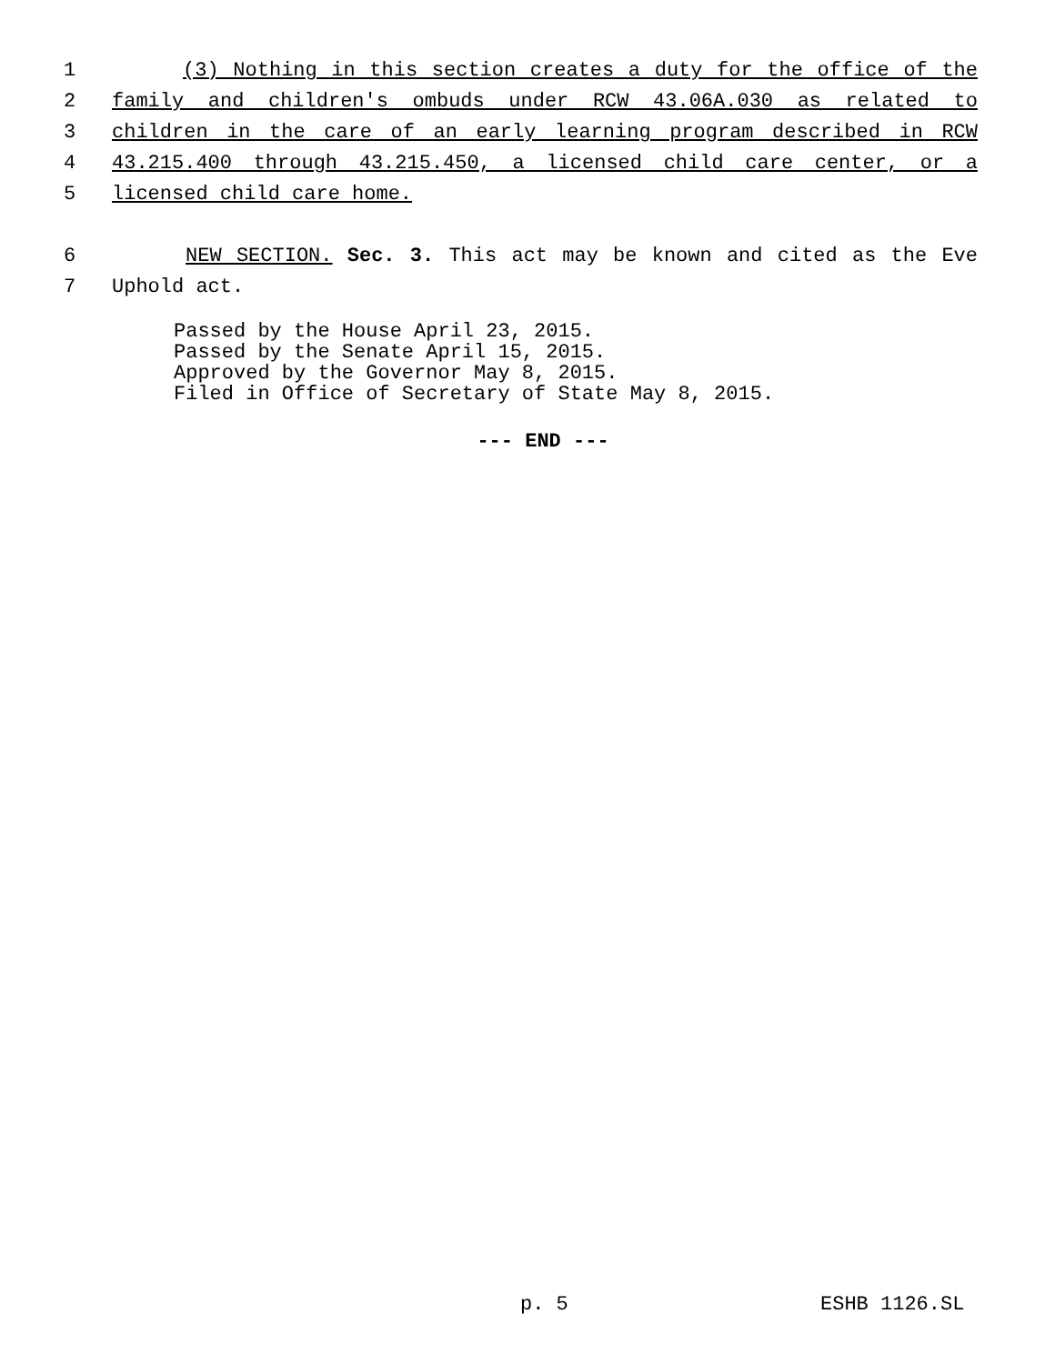1 (3) Nothing in this section creates a duty for the office of the
2 family and children's ombuds under RCW 43.06A.030 as related to
3 children in the care of an early learning program described in RCW
4 43.215.400 through 43.215.450, a licensed child care center, or a
5 licensed child care home.
6 NEW SECTION. Sec. 3. This act may be known and cited as the Eve
7 Uphold act.
Passed by the House April 23, 2015.
Passed by the Senate April 15, 2015.
Approved by the Governor May 8, 2015.
Filed in Office of Secretary of State May 8, 2015.
--- END ---
p. 5 ESHB 1126.SL